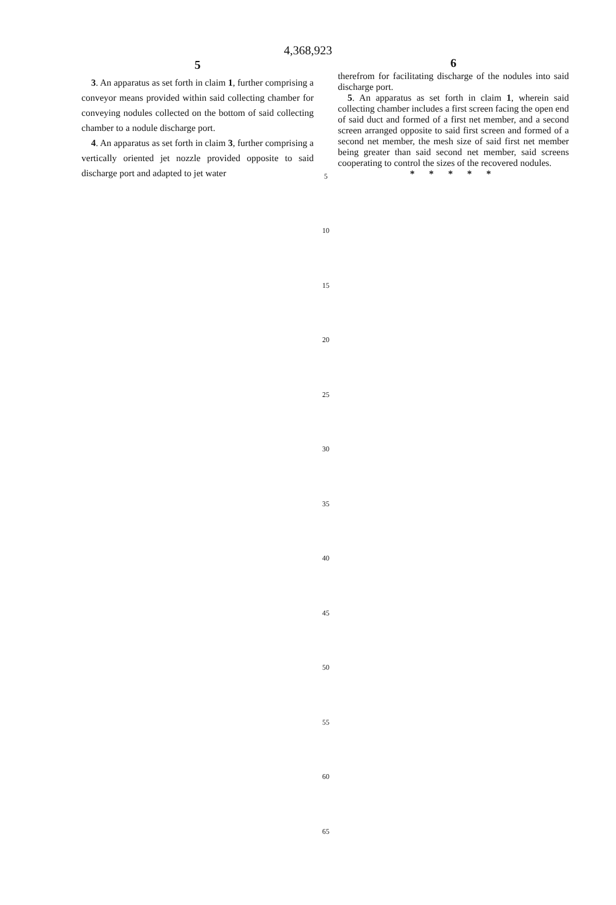4,368,923
5
3. An apparatus as set forth in claim 1, further comprising a conveyor means provided within said collecting chamber for conveying nodules collected on the bottom of said collecting chamber to a nodule discharge port.
4. An apparatus as set forth in claim 3, further comprising a vertically oriented jet nozzle provided opposite to said discharge port and adapted to jet water
5
10
15
20
25
30
35
40
45
50
55
60
65
6
therefrom for facilitating discharge of the nodules into said discharge port.
5. An apparatus as set forth in claim 1, wherein said collecting chamber includes a first screen facing the open end of said duct and formed of a first net member, and a second screen arranged opposite to said first screen and formed of a second net member, the mesh size of said first net member being greater than said second net member, said screens cooperating to control the sizes of the recovered nodules.
* * * * *